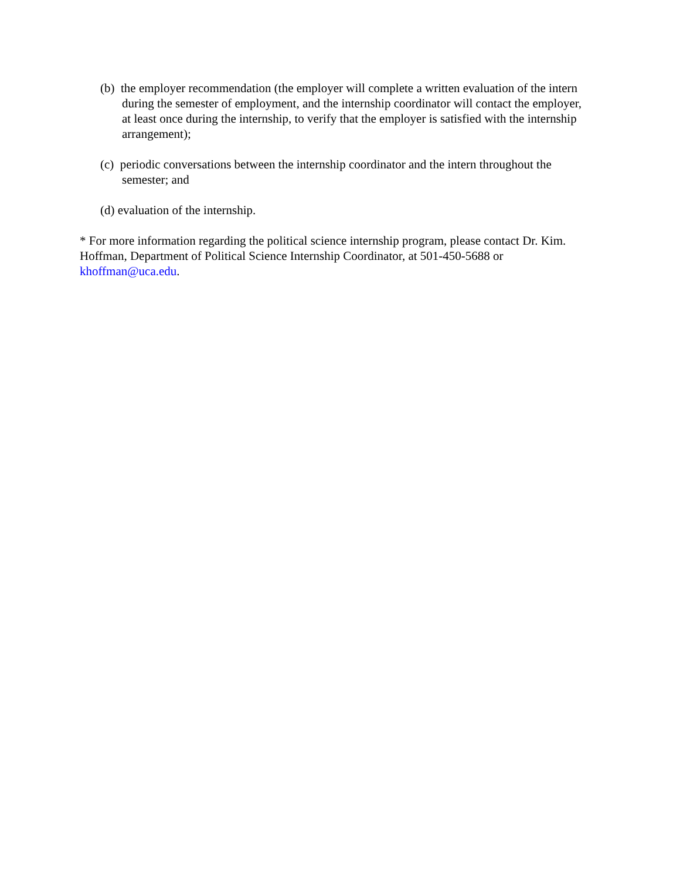(b) the employer recommendation (the employer will complete a written evaluation of the intern during the semester of employment, and the internship coordinator will contact the employer, at least once during the internship, to verify that the employer is satisfied with the internship arrangement);
(c) periodic conversations between the internship coordinator and the intern throughout the semester; and
(d) evaluation of the internship.
* For more information regarding the political science internship program, please contact Dr. Kim. Hoffman, Department of Political Science Internship Coordinator, at 501-450-5688 or khoffman@uca.edu.